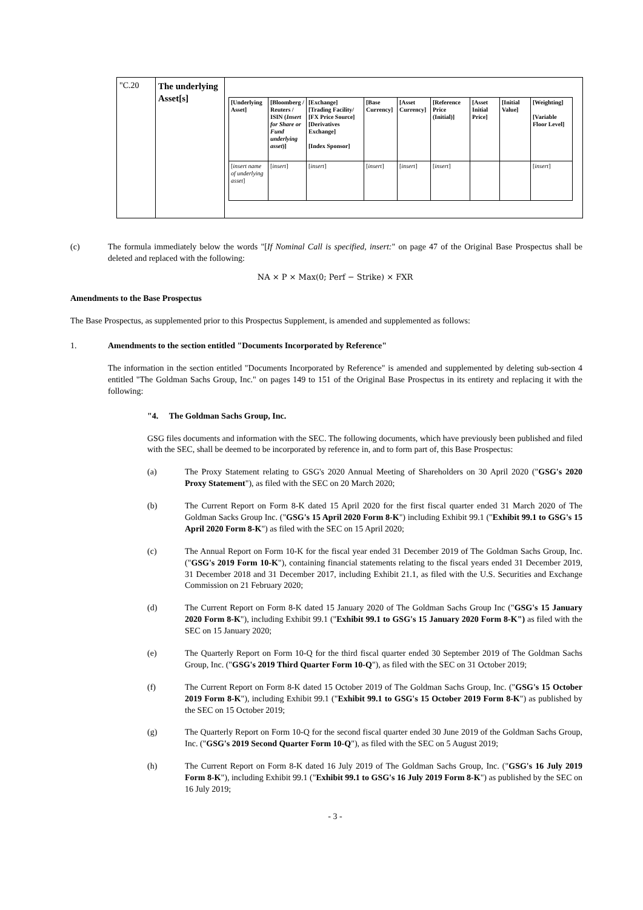| "C.20 | The underlying Asset[s] | / [Underlying Asset] / [Bloomberg / Reuters / ISIN ( Insert for Share or Fund underlying asset )] / [Exchange] [Trading Facility/ [FX Price Source][Derivatives Exchange] [Index Sponsor] / [Base Currency] / [Asset Currency] / [Reference Price (Initial)] / [Asset Initial Price] / [Initial Value] / [Weighting] [Variable Floor Level] / / --- / --- / --- / --- / --- / --- / --- / --- / --- / / [ insert name of underlying asset ] / [ insert ] / [ insert ] / [ insert ] / [ insert ] / [ insert ] / / / [ insert ] / |
(c) The formula immediately below the words "[If Nominal Call is specified, insert:" on page 47 of the Original Base Prospectus shall be deleted and replaced with the following:
NA × P × Max(0; Perf − Strike) × FXR
Amendments to the Base Prospectus
The Base Prospectus, as supplemented prior to this Prospectus Supplement, is amended and supplemented as follows:
1. Amendments to the section entitled "Documents Incorporated by Reference"
The information in the section entitled "Documents Incorporated by Reference" is amended and supplemented by deleting sub-section 4 entitled "The Goldman Sachs Group, Inc." on pages 149 to 151 of the Original Base Prospectus in its entirety and replacing it with the following:
"4. The Goldman Sachs Group, Inc.
GSG files documents and information with the SEC. The following documents, which have previously been published and filed with the SEC, shall be deemed to be incorporated by reference in, and to form part of, this Base Prospectus:
(a) The Proxy Statement relating to GSG's 2020 Annual Meeting of Shareholders on 30 April 2020 ("GSG's 2020 Proxy Statement"), as filed with the SEC on 20 March 2020;
(b) The Current Report on Form 8-K dated 15 April 2020 for the first fiscal quarter ended 31 March 2020 of The Goldman Sacks Group Inc. ("GSG's 15 April 2020 Form 8-K") including Exhibit 99.1 ("Exhibit 99.1 to GSG's 15 April 2020 Form 8-K") as filed with the SEC on 15 April 2020;
(c) The Annual Report on Form 10-K for the fiscal year ended 31 December 2019 of The Goldman Sachs Group, Inc. ("GSG's 2019 Form 10-K"), containing financial statements relating to the fiscal years ended 31 December 2019, 31 December 2018 and 31 December 2017, including Exhibit 21.1, as filed with the U.S. Securities and Exchange Commission on 21 February 2020;
(d) The Current Report on Form 8-K dated 15 January 2020 of The Goldman Sachs Group Inc ("GSG's 15 January 2020 Form 8-K"), including Exhibit 99.1 ("Exhibit 99.1 to GSG's 15 January 2020 Form 8-K") as filed with the SEC on 15 January 2020;
(e) The Quarterly Report on Form 10-Q for the third fiscal quarter ended 30 September 2019 of The Goldman Sachs Group, Inc. ("GSG's 2019 Third Quarter Form 10-Q"), as filed with the SEC on 31 October 2019;
(f) The Current Report on Form 8-K dated 15 October 2019 of The Goldman Sachs Group, Inc. ("GSG's 15 October 2019 Form 8-K"), including Exhibit 99.1 ("Exhibit 99.1 to GSG's 15 October 2019 Form 8-K") as published by the SEC on 15 October 2019;
(g) The Quarterly Report on Form 10-Q for the second fiscal quarter ended 30 June 2019 of the Goldman Sachs Group, Inc. ("GSG's 2019 Second Quarter Form 10-Q"), as filed with the SEC on 5 August 2019;
(h) The Current Report on Form 8-K dated 16 July 2019 of The Goldman Sachs Group, Inc. ("GSG's 16 July 2019 Form 8-K"), including Exhibit 99.1 ("Exhibit 99.1 to GSG's 16 July 2019 Form 8-K") as published by the SEC on 16 July 2019;
- 3 -